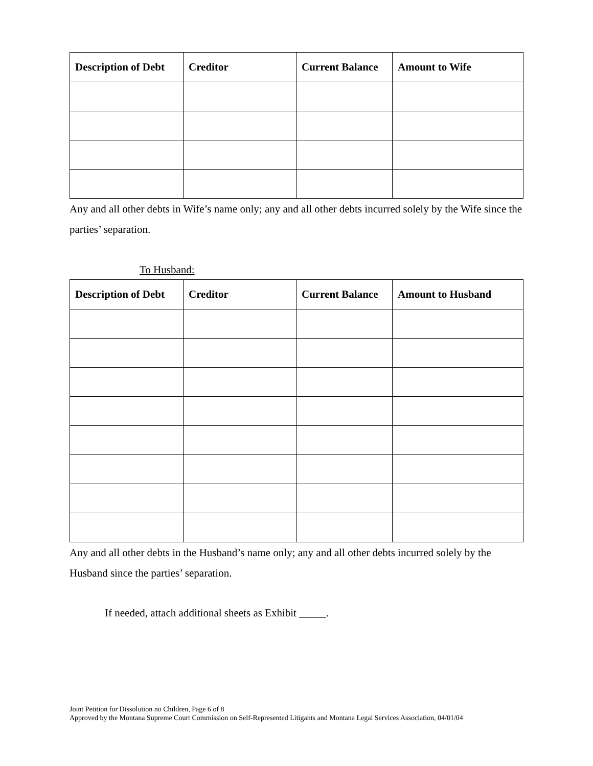| Description of Debt | Creditor | Current Balance | Amount to Wife |
| --- | --- | --- | --- |
Any and all other debts in Wife’s name only; any and all other debts incurred solely by the Wife since the parties’ separation.
To Husband:
| Description of Debt | Creditor | Current Balance | Amount to Husband |
| --- | --- | --- | --- |
Any and all other debts in the Husband’s name only; any and all other debts incurred solely by the Husband since the parties’ separation.
If needed, attach additional sheets as Exhibit _____.
Joint Petition for Dissolution no Children, Page 6 of 8
Approved by the Montana Supreme Court Commission on Self-Represented Litigants and Montana Legal Services Association, 04/01/04